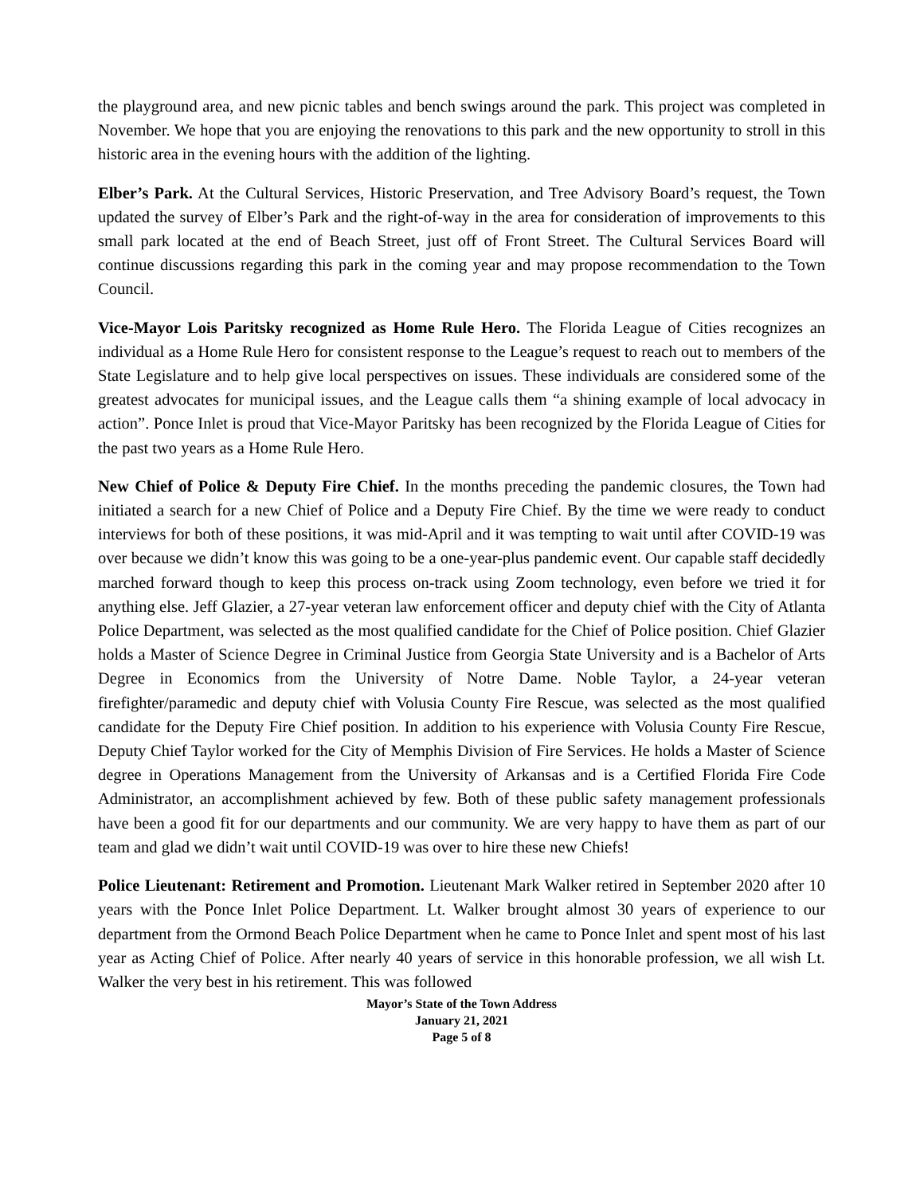the playground area, and new picnic tables and bench swings around the park. This project was completed in November. We hope that you are enjoying the renovations to this park and the new opportunity to stroll in this historic area in the evening hours with the addition of the lighting.
Elber’s Park. At the Cultural Services, Historic Preservation, and Tree Advisory Board’s request, the Town updated the survey of Elber’s Park and the right-of-way in the area for consideration of improvements to this small park located at the end of Beach Street, just off of Front Street. The Cultural Services Board will continue discussions regarding this park in the coming year and may propose recommendation to the Town Council.
Vice-Mayor Lois Paritsky recognized as Home Rule Hero. The Florida League of Cities recognizes an individual as a Home Rule Hero for consistent response to the League’s request to reach out to members of the State Legislature and to help give local perspectives on issues. These individuals are considered some of the greatest advocates for municipal issues, and the League calls them “a shining example of local advocacy in action”. Ponce Inlet is proud that Vice-Mayor Paritsky has been recognized by the Florida League of Cities for the past two years as a Home Rule Hero.
New Chief of Police & Deputy Fire Chief. In the months preceding the pandemic closures, the Town had initiated a search for a new Chief of Police and a Deputy Fire Chief. By the time we were ready to conduct interviews for both of these positions, it was mid-April and it was tempting to wait until after COVID-19 was over because we didn’t know this was going to be a one-year-plus pandemic event. Our capable staff decidedly marched forward though to keep this process on-track using Zoom technology, even before we tried it for anything else. Jeff Glazier, a 27-year veteran law enforcement officer and deputy chief with the City of Atlanta Police Department, was selected as the most qualified candidate for the Chief of Police position. Chief Glazier holds a Master of Science Degree in Criminal Justice from Georgia State University and is a Bachelor of Arts Degree in Economics from the University of Notre Dame. Noble Taylor, a 24-year veteran firefighter/paramedic and deputy chief with Volusia County Fire Rescue, was selected as the most qualified candidate for the Deputy Fire Chief position. In addition to his experience with Volusia County Fire Rescue, Deputy Chief Taylor worked for the City of Memphis Division of Fire Services. He holds a Master of Science degree in Operations Management from the University of Arkansas and is a Certified Florida Fire Code Administrator, an accomplishment achieved by few. Both of these public safety management professionals have been a good fit for our departments and our community. We are very happy to have them as part of our team and glad we didn’t wait until COVID-19 was over to hire these new Chiefs!
Police Lieutenant: Retirement and Promotion. Lieutenant Mark Walker retired in September 2020 after 10 years with the Ponce Inlet Police Department. Lt. Walker brought almost 30 years of experience to our department from the Ormond Beach Police Department when he came to Ponce Inlet and spent most of his last year as Acting Chief of Police. After nearly 40 years of service in this honorable profession, we all wish Lt. Walker the very best in his retirement. This was followed
Mayor’s State of the Town Address
January 21, 2021
Page 5 of 8